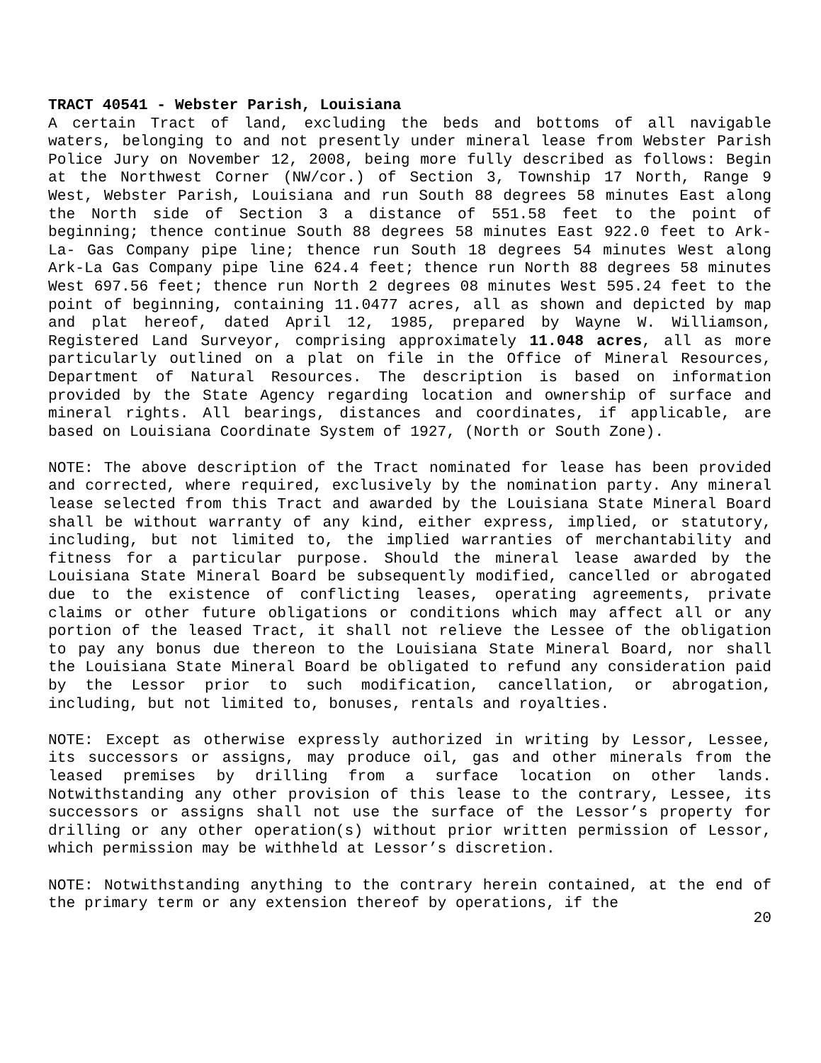TRACT 40541 - Webster Parish, Louisiana
A certain Tract of land, excluding the beds and bottoms of all navigable waters, belonging to and not presently under mineral lease from Webster Parish Police Jury on November 12, 2008, being more fully described as follows: Begin at the Northwest Corner (NW/cor.) of Section 3, Township 17 North, Range 9 West, Webster Parish, Louisiana and run South 88 degrees 58 minutes East along the North side of Section 3 a distance of 551.58 feet to the point of beginning; thence continue South 88 degrees 58 minutes East 922.0 feet to Ark-La- Gas Company pipe line; thence run South 18 degrees 54 minutes West along Ark-La Gas Company pipe line 624.4 feet; thence run North 88 degrees 58 minutes West 697.56 feet; thence run North 2 degrees 08 minutes West 595.24 feet to the point of beginning, containing 11.0477 acres, all as shown and depicted by map and plat hereof, dated April 12, 1985, prepared by Wayne W. Williamson, Registered Land Surveyor, comprising approximately 11.048 acres, all as more particularly outlined on a plat on file in the Office of Mineral Resources, Department of Natural Resources. The description is based on information provided by the State Agency regarding location and ownership of surface and mineral rights. All bearings, distances and coordinates, if applicable, are based on Louisiana Coordinate System of 1927, (North or South Zone).
NOTE: The above description of the Tract nominated for lease has been provided and corrected, where required, exclusively by the nomination party. Any mineral lease selected from this Tract and awarded by the Louisiana State Mineral Board shall be without warranty of any kind, either express, implied, or statutory, including, but not limited to, the implied warranties of merchantability and fitness for a particular purpose. Should the mineral lease awarded by the Louisiana State Mineral Board be subsequently modified, cancelled or abrogated due to the existence of conflicting leases, operating agreements, private claims or other future obligations or conditions which may affect all or any portion of the leased Tract, it shall not relieve the Lessee of the obligation to pay any bonus due thereon to the Louisiana State Mineral Board, nor shall the Louisiana State Mineral Board be obligated to refund any consideration paid by the Lessor prior to such modification, cancellation, or abrogation, including, but not limited to, bonuses, rentals and royalties.
NOTE: Except as otherwise expressly authorized in writing by Lessor, Lessee, its successors or assigns, may produce oil, gas and other minerals from the leased premises by drilling from a surface location on other lands. Notwithstanding any other provision of this lease to the contrary, Lessee, its successors or assigns shall not use the surface of the Lessor’s property for drilling or any other operation(s) without prior written permission of Lessor, which permission may be withheld at Lessor’s discretion.
NOTE: Notwithstanding anything to the contrary herein contained, at the end of the primary term or any extension thereof by operations, if the
20